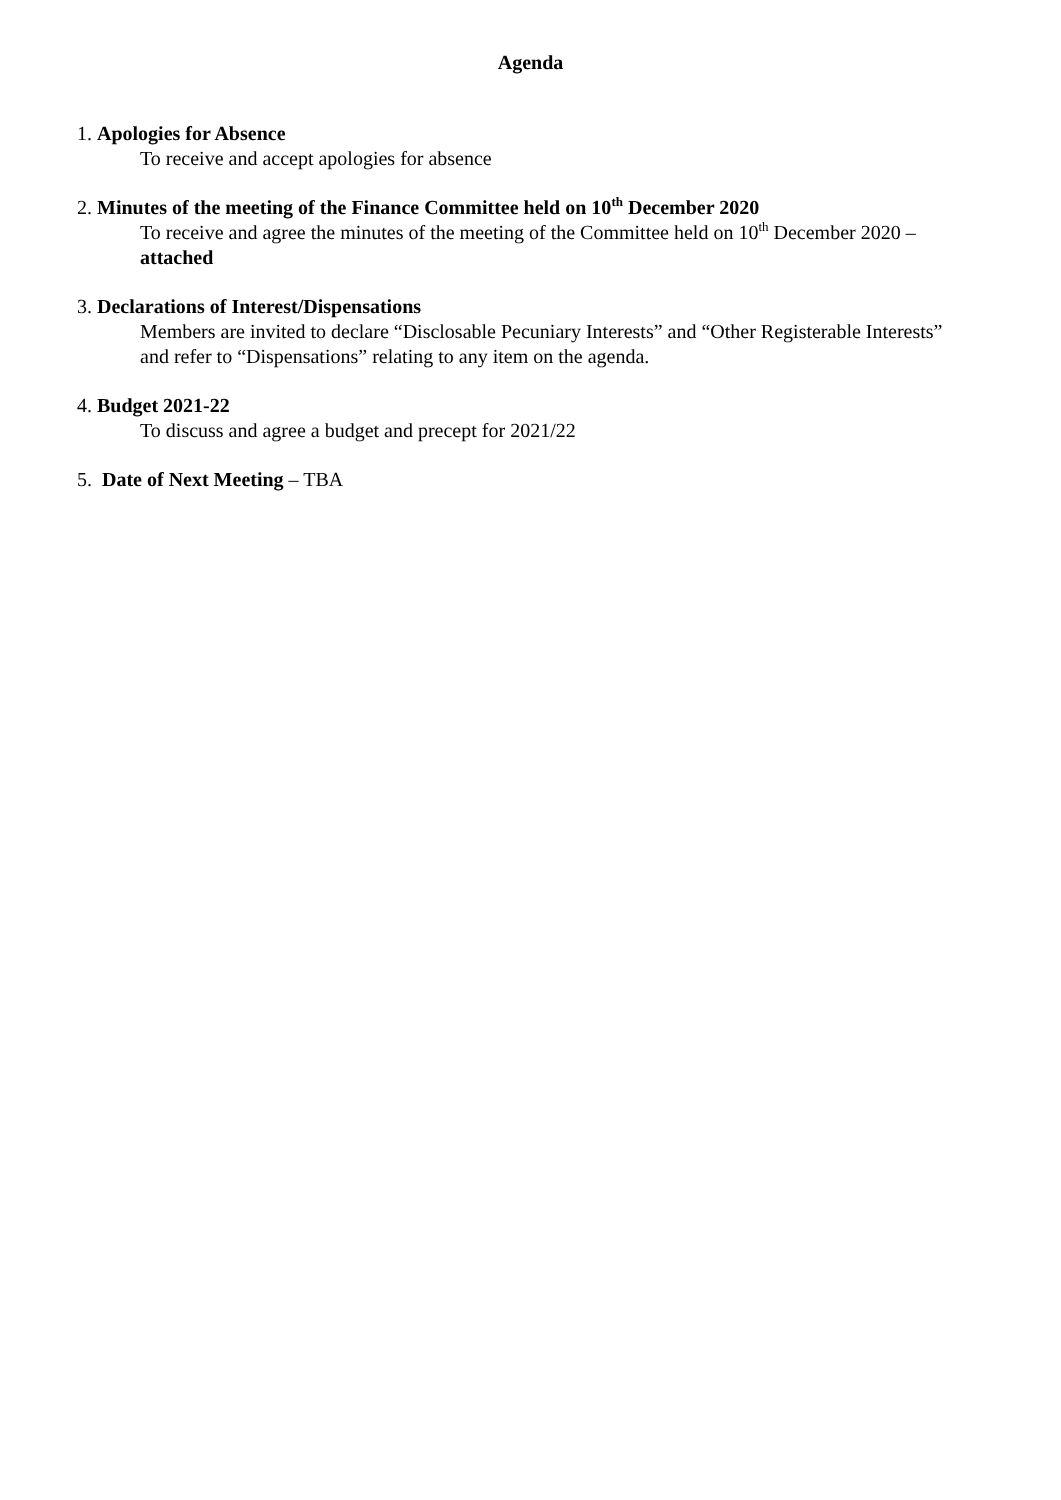Agenda
1. Apologies for Absence
To receive and accept apologies for absence
2. Minutes of the meeting of the Finance Committee held on 10<sup>th</sup> December 2020
To receive and agree the minutes of the meeting of the Committee held on 10<sup>th</sup> December 2020 – attached
3. Declarations of Interest/Dispensations
Members are invited to declare “Disclosable Pecuniary Interests” and “Other Registerable Interests” and refer to “Dispensations” relating to any item on the agenda.
4. Budget 2021-22
To discuss and agree a budget and precept for 2021/22
5. Date of Next Meeting – TBA